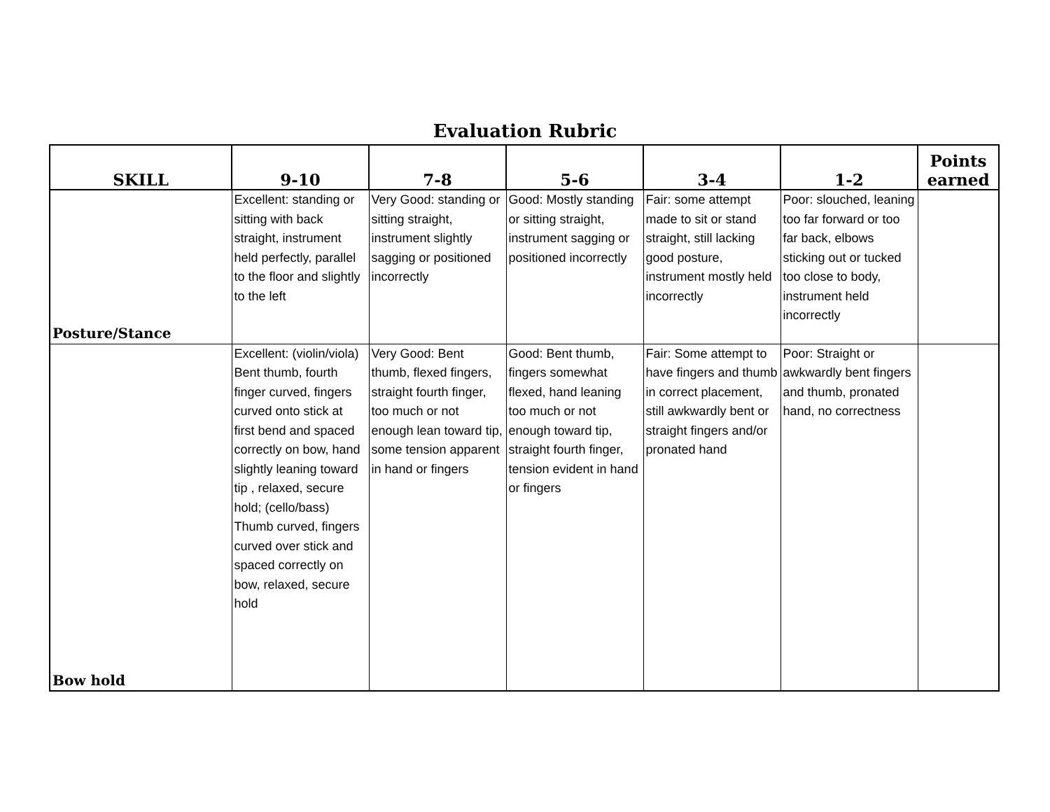Evaluation Rubric
| SKILL | 9-10 | 7-8 | 5-6 | 3-4 | 1-2 | Points earned |
| --- | --- | --- | --- | --- | --- | --- |
| Posture/Stance | Excellent: standing or sitting with back straight, instrument held perfectly, parallel to the floor and slightly to the left | Very Good: standing or sitting straight, instrument slightly sagging or positioned incorrectly | Good: Mostly standing or sitting straight, instrument sagging or positioned incorrectly | Fair: some attempt made to sit or stand straight, still lacking good posture, instrument mostly held incorrectly | Poor: slouched, leaning too far forward or too far back, elbows sticking out or tucked too close to body, instrument held incorrectly | |
| Bow hold | Excellent: (violin/viola) Bent thumb, fourth finger curved, fingers curved onto stick at first bend and spaced correctly on bow, hand slightly leaning toward tip , relaxed, secure hold; (cello/bass) Thumb curved, fingers curved over stick and spaced correctly on bow, relaxed, secure hold | Very Good: Bent thumb, flexed fingers, straight fourth finger, too much or not enough lean toward tip, some tension apparent in hand or fingers | Good: Bent thumb, fingers somewhat flexed, hand leaning too much or not enough toward tip, straight fourth finger, tension evident in hand or fingers | Fair: Some attempt to have fingers and thumb in correct placement, still awkwardly bent or straight fingers and/or pronated hand | Poor: Straight or awkwardly bent fingers and thumb, pronated hand, no correctness | |